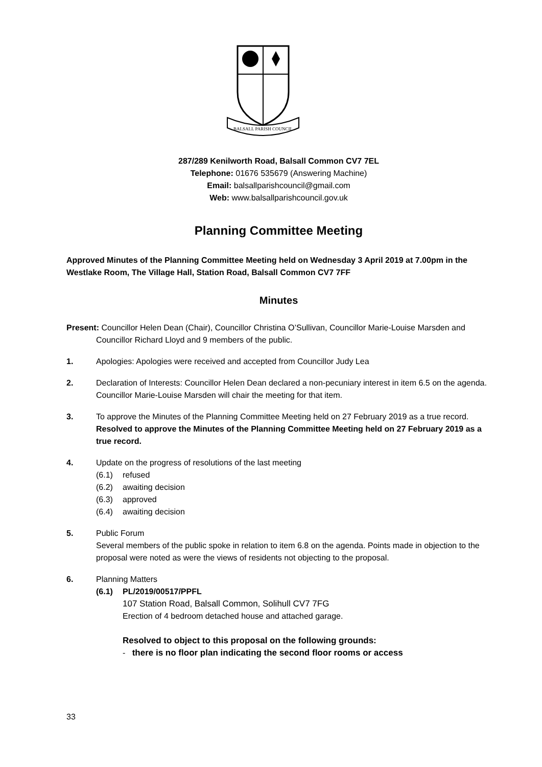BALSALL PARISH COUNCIL
287/289 Kenilworth Road, Balsall Common CV7 7EL
Telephone: 01676 535679 (Answering Machine)
Email: balsallparishcouncil@gmail.com
Web: www.balsallparishcouncil.gov.uk
Planning Committee Meeting
Approved Minutes of the Planning Committee Meeting held on Wednesday 3 April 2019 at 7.00pm in the Westlake Room, The Village Hall, Station Road, Balsall Common CV7 7FF
Minutes
Present: Councillor Helen Dean (Chair), Councillor Christina O’Sullivan, Councillor Marie-Louise Marsden and Councillor Richard Lloyd and 9 members of the public.
1. Apologies: Apologies were received and accepted from Councillor Judy Lea
2. Declaration of Interests: Councillor Helen Dean declared a non-pecuniary interest in item 6.5 on the agenda. Councillor Marie-Louise Marsden will chair the meeting for that item.
3. To approve the Minutes of the Planning Committee Meeting held on 27 February 2019 as a true record.
Resolved to approve the Minutes of the Planning Committee Meeting held on 27 February 2019 as a true record.
4. Update on the progress of resolutions of the last meeting
(6.1) refused
(6.2) awaiting decision
(6.3) approved
(6.4) awaiting decision
5. Public Forum
Several members of the public spoke in relation to item 6.8 on the agenda. Points made in objection to the proposal were noted as were the views of residents not objecting to the proposal.
6. Planning Matters
(6.1) PL/2019/00517/PPFL
107 Station Road, Balsall Common, Solihull CV7 7FG
Erection of 4 bedroom detached house and attached garage.
Resolved to object to this proposal on the following grounds:
- there is no floor plan indicating the second floor rooms or access
33